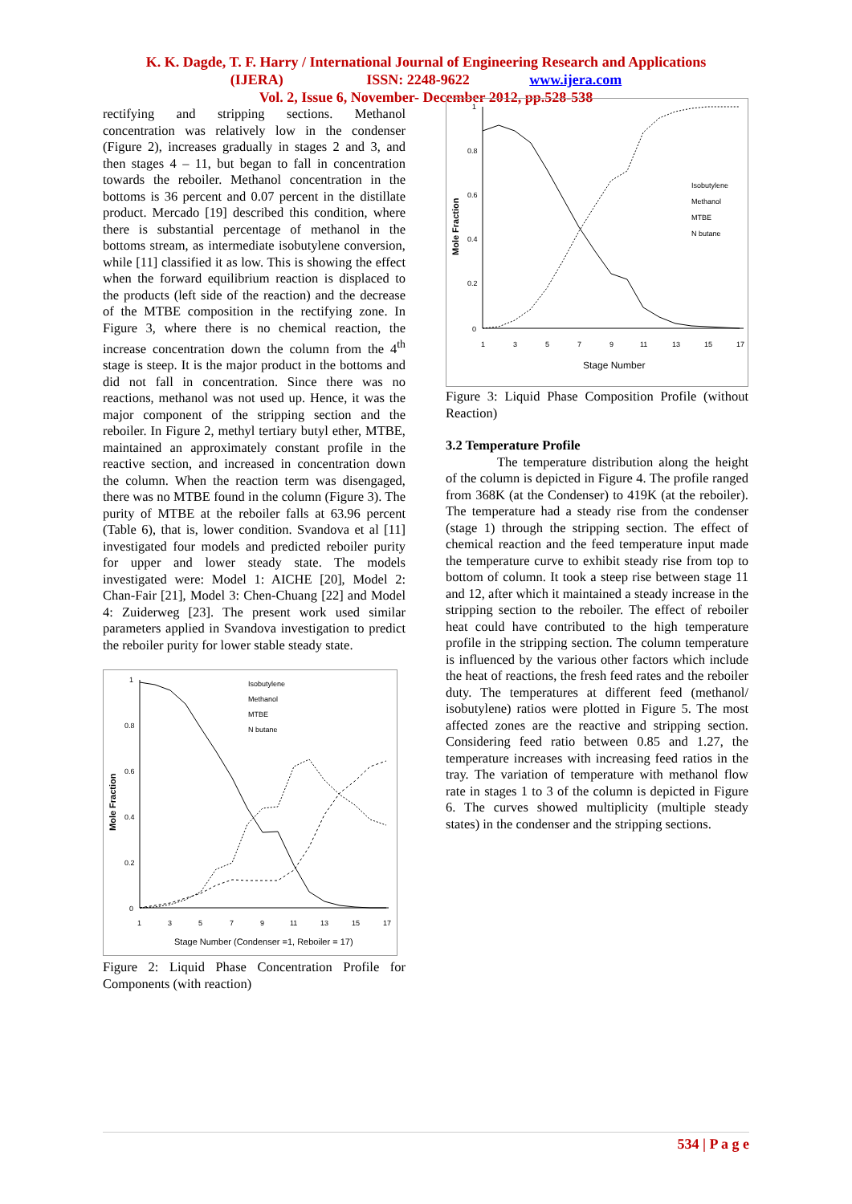K. K. Dagde, T. F. Harry / International Journal of Engineering Research and Applications
(IJERA) ISSN: 2248-9622 www.ijera.com
Vol. 2, Issue 6, November- December 2012, pp.528-538
rectifying and stripping sections. Methanol concentration was relatively low in the condenser (Figure 2), increases gradually in stages 2 and 3, and then stages 4 – 11, but began to fall in concentration towards the reboiler. Methanol concentration in the bottoms is 36 percent and 0.07 percent in the distillate product. Mercado [19] described this condition, where there is substantial percentage of methanol in the bottoms stream, as intermediate isobutylene conversion, while [11] classified it as low. This is showing the effect when the forward equilibrium reaction is displaced to the products (left side of the reaction) and the decrease of the MTBE composition in the rectifying zone. In Figure 3, where there is no chemical reaction, the increase concentration down the column from the 4<sup>th</sup> stage is steep. It is the major product in the bottoms and did not fall in concentration. Since there was no reactions, methanol was not used up. Hence, it was the major component of the stripping section and the reboiler. In Figure 2, methyl tertiary butyl ether, MTBE, maintained an approximately constant profile in the reactive section, and increased in concentration down the column. When the reaction term was disengaged, there was no MTBE found in the column (Figure 3). The purity of MTBE at the reboiler falls at 63.96 percent (Table 6), that is, lower condition. Svandova et al [11] investigated four models and predicted reboiler purity for upper and lower steady state. The models investigated were: Model 1: AICHE [20], Model 2: Chan-Fair [21], Model 3: Chen-Chuang [22] and Model 4: Zuiderweg [23]. The present work used similar parameters applied in Svandova investigation to predict the reboiler purity for lower stable steady state.
Mole Fraction
1
0.8
0.6
0.4
0.2
0
1
3
5
7
9
11
13
15
17
Stage Number (Condenser =1, Reboiler = 17)
Isobutylene
Methanol
MTBE
N butane
Figure 2: Liquid Phase Concentration Profile for Components (with reaction)
Mole Fraction
1
0.8
0.6
0.4
0.2
0
1
3
5
7
9
11
13
15
17
Stage Number
Isobutylene
Methanol
MTBE
N butane
Figure 3: Liquid Phase Composition Profile (without Reaction)
3.2 Temperature Profile
The temperature distribution along the height of the column is depicted in Figure 4. The profile ranged from 368K (at the Condenser) to 419K (at the reboiler). The temperature had a steady rise from the condenser (stage 1) through the stripping section. The effect of chemical reaction and the feed temperature input made the temperature curve to exhibit steady rise from top to bottom of column. It took a steep rise between stage 11 and 12, after which it maintained a steady increase in the stripping section to the reboiler. The effect of reboiler heat could have contributed to the high temperature profile in the stripping section. The column temperature is influenced by the various other factors which include the heat of reactions, the fresh feed rates and the reboiler duty. The temperatures at different feed (methanol/ isobutylene) ratios were plotted in Figure 5. The most affected zones are the reactive and stripping section. Considering feed ratio between 0.85 and 1.27, the temperature increases with increasing feed ratios in the tray. The variation of temperature with methanol flow rate in stages 1 to 3 of the column is depicted in Figure 6. The curves showed multiplicity (multiple steady states) in the condenser and the stripping sections.
534 | P a g e